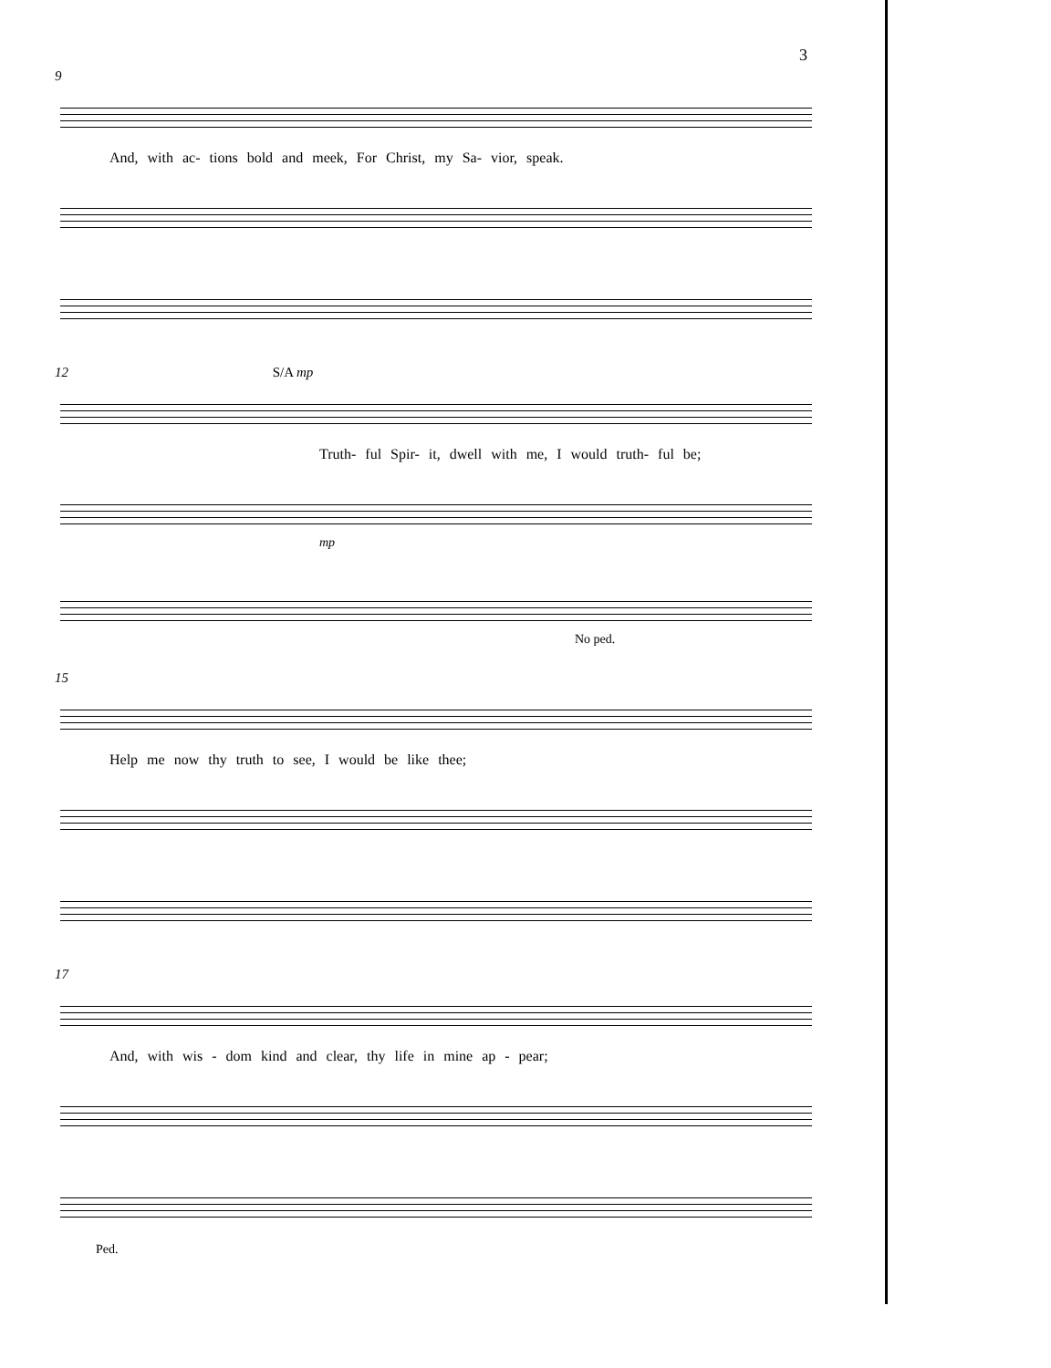3
9
And, with ac- tions bold and meek, For Christ, my Sa- vior, speak.
12 S/A mp
Truth- ful Spir- it, dwell with me, I would truth- ful be;
mp
No ped.
15
Help me now thy truth to see, I would be like thee;
17
And, with wis - dom kind and clear, thy life in mine ap - pear;
Ped.